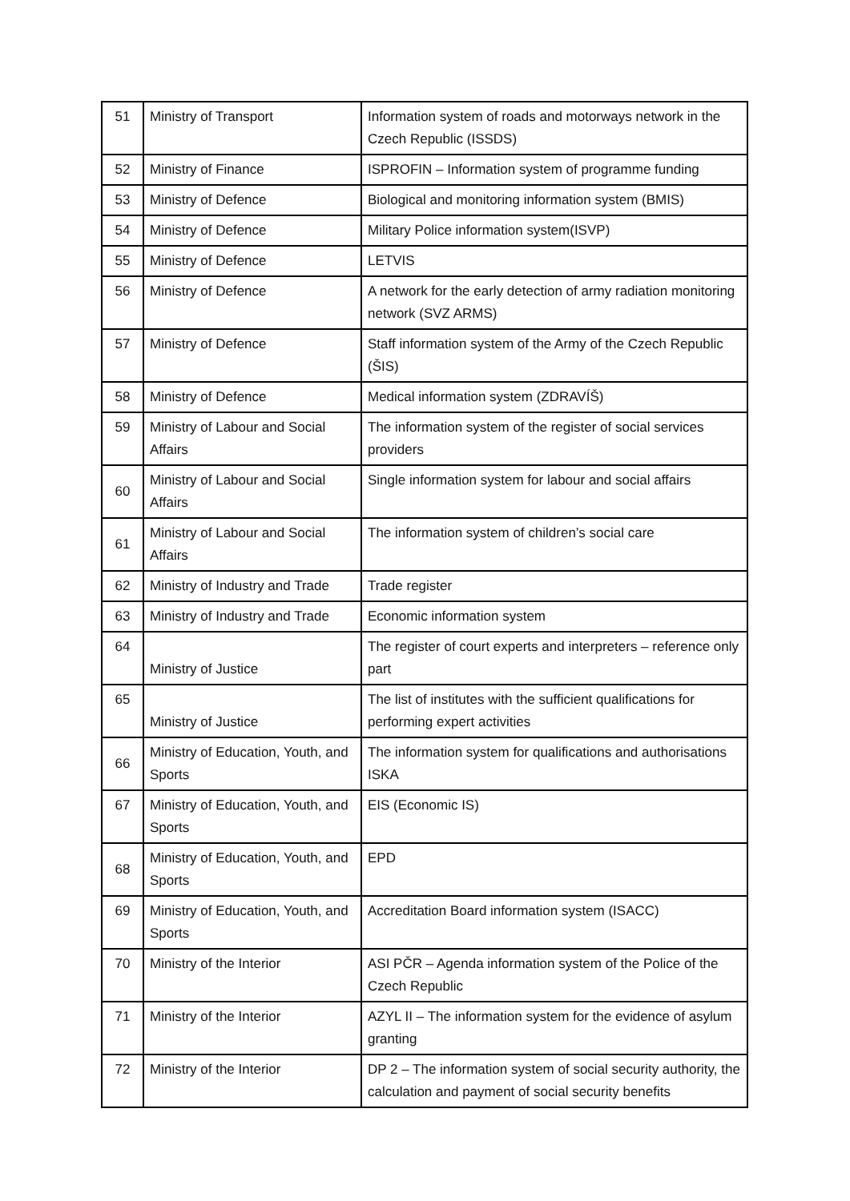| 51 | Ministry of Transport | Information system of roads and motorways network in the Czech Republic (ISSDS) |
| 52 | Ministry of Finance | ISPROFIN – Information system of programme funding |
| 53 | Ministry of Defence | Biological and monitoring information system (BMIS) |
| 54 | Ministry of Defence | Military Police information system(ISVP) |
| 55 | Ministry of Defence | LETVIS |
| 56 | Ministry of Defence | A network for the early detection of army radiation monitoring network (SVZ ARMS) |
| 57 | Ministry of Defence | Staff information system of the Army of the Czech Republic (ŠIS) |
| 58 | Ministry of Defence | Medical information system (ZDRAVÍŠ) |
| 59 | Ministry of Labour and Social Affairs | The information system of the register of social services providers |
| 60 | Ministry of Labour and Social Affairs | Single information system for labour and social affairs |
| 61 | Ministry of Labour and Social Affairs | The information system of children’s social care |
| 62 | Ministry of Industry and Trade | Trade register |
| 63 | Ministry of Industry and Trade | Economic information system |
| 64 | Ministry of Justice | The register of court experts and interpreters – reference only part |
| 65 | Ministry of Justice | The list of institutes with the sufficient qualifications for performing expert activities |
| 66 | Ministry of Education, Youth, and Sports | The information system for qualifications and authorisations ISKA |
| 67 | Ministry of Education, Youth, and Sports | EIS (Economic IS) |
| 68 | Ministry of Education, Youth, and Sports | EPD |
| 69 | Ministry of Education, Youth, and Sports | Accreditation Board information system (ISACC) |
| 70 | Ministry of the Interior | ASI PČR – Agenda information system of the Police of the Czech Republic |
| 71 | Ministry of the Interior | AZYL II – The information system for the evidence of asylum granting |
| 72 | Ministry of the Interior | DP 2 – The information system of social security authority, the calculation and payment of social security benefits |